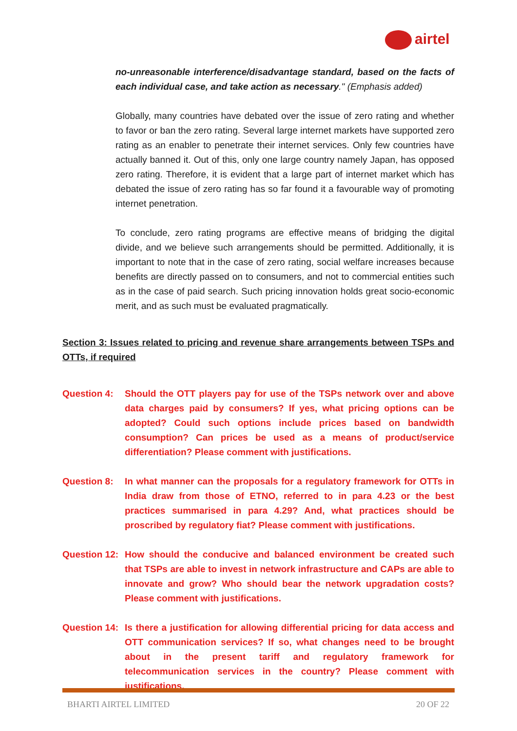airtel
no-unreasonable interference/disadvantage standard, based on the facts of each individual case, and take action as necessary." (Emphasis added)
Globally, many countries have debated over the issue of zero rating and whether to favor or ban the zero rating. Several large internet markets have supported zero rating as an enabler to penetrate their internet services. Only few countries have actually banned it. Out of this, only one large country namely Japan, has opposed zero rating. Therefore, it is evident that a large part of internet market which has debated the issue of zero rating has so far found it a favourable way of promoting internet penetration.
To conclude, zero rating programs are effective means of bridging the digital divide, and we believe such arrangements should be permitted. Additionally, it is important to note that in the case of zero rating, social welfare increases because benefits are directly passed on to consumers, and not to commercial entities such as in the case of paid search. Such pricing innovation holds great socio-economic merit, and as such must be evaluated pragmatically.
Section 3: Issues related to pricing and revenue share arrangements between TSPs and OTTs, if required
Question 4: Should the OTT players pay for use of the TSPs network over and above data charges paid by consumers? If yes, what pricing options can be adopted? Could such options include prices based on bandwidth consumption? Can prices be used as a means of product/service differentiation? Please comment with justifications.
Question 8: In what manner can the proposals for a regulatory framework for OTTs in India draw from those of ETNO, referred to in para 4.23 or the best practices summarised in para 4.29? And, what practices should be proscribed by regulatory fiat? Please comment with justifications.
Question 12:
How should the conducive and balanced environment be created such that TSPs are able to invest in network infrastructure and CAPs are able to innovate and grow? Who should bear the network upgradation costs? Please comment with justifications.
Question 14:
Is there a justification for allowing differential pricing for data access and OTT communication services? If so, what changes need to be brought about in the present tariff and regulatory framework for telecommunication services in the country? Please comment with justifications.
BHARTI AIRTEL LIMITED 20 OF 22